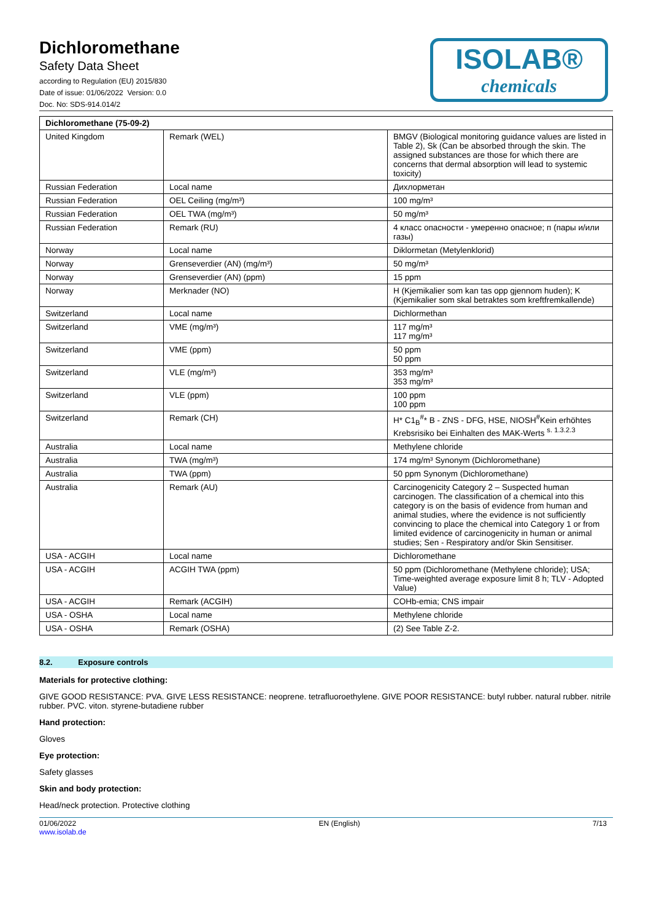Dichloromethane
Safety Data Sheet
according to Regulation (EU) 2015/830
Date of issue: 01/06/2022 Version: 0.0
Doc. No: SDS-914.014/2
ISOLAB®
chemicals
| Dichloromethane (75-09-2) | | |
| --- | --- | --- |
| United Kingdom | Remark (WEL) | BMGV (Biological monitoring guidance values are listed in Table 2), Sk (Can be absorbed through the skin. The assigned substances are those for which there are concerns that dermal absorption will lead to systemic toxicity) |
| Russian Federation | Local name | Дихлорметан |
| Russian Federation | OEL Ceiling (mg/m³) | 100 mg/m³ |
| Russian Federation | OEL TWA (mg/m³) | 50 mg/m³ |
| Russian Federation | Remark (RU) | 4 класс опасности - умеренно опасное; п (пары и/или газы) |
| Norway | Local name | Diklormetan (Metylenklorid) |
| Norway | Grenseverdier (AN) (mg/m³) | 50 mg/m³ |
| Norway | Grenseverdier (AN) (ppm) | 15 ppm |
| Norway | Merknader (NO) | H (Kjemikalier som kan tas opp gjennom huden); K (Kjemikalier som skal betraktes som kreftfremkallende) |
| Switzerland | Local name | Dichlormethan |
| Switzerland | VME (mg/m³) | 117 mg/m³ 117 mg/m³ |
| Switzerland | VME (ppm) | 50 ppm 50 ppm |
| Switzerland | VLE (mg/m³) | 353 mg/m³ 353 mg/m³ |
| Switzerland | VLE (ppm) | 100 ppm 100 ppm |
| Switzerland | Remark (CH) | H* C1<sub>B</sub><sup>#</sup>* B - ZNS - DFG, HSE, NIOSH<sup>#</sup>Kein erhöhtes Krebsrisiko bei Einhalten des MAK-Werts <sup>s. 1.3.2.3</sup> |
| Australia | Local name | Methylene chloride |
| Australia | TWA (mg/m³) | 174 mg/m³ Synonym (Dichloromethane) |
| Australia | TWA (ppm) | 50 ppm Synonym (Dichloromethane) |
| Australia | Remark (AU) | Carcinogenicity Category 2 – Suspected human carcinogen. The classification of a chemical into this category is on the basis of evidence from human and animal studies, where the evidence is not sufficiently convincing to place the chemical into Category 1 or from limited evidence of carcinogenicity in human or animal studies; Sen - Respiratory and/or Skin Sensitiser. |
| USA - ACGIH | Local name | Dichloromethane |
| USA - ACGIH | ACGIH TWA (ppm) | 50 ppm (Dichloromethane (Methylene chloride); USA; Time-weighted average exposure limit 8 h; TLV - Adopted Value) |
| USA - ACGIH | Remark (ACGIH) | COHb-emia; CNS impair |
| USA - OSHA | Local name | Methylene chloride |
| USA - OSHA | Remark (OSHA) | (2) See Table Z-2. |
8.2. Exposure controls
Materials for protective clothing:
GIVE GOOD RESISTANCE: PVA. GIVE LESS RESISTANCE: neoprene. tetrafluoroethylene. GIVE POOR RESISTANCE: butyl rubber. natural rubber. nitrile rubber. PVC. viton. styrene-butadiene rubber
Hand protection:
Gloves
Eye protection:
Safety glasses
Skin and body protection:
Head/neck protection. Protective clothing
01/06/2022
www.isolab.de
EN (English) 7/13